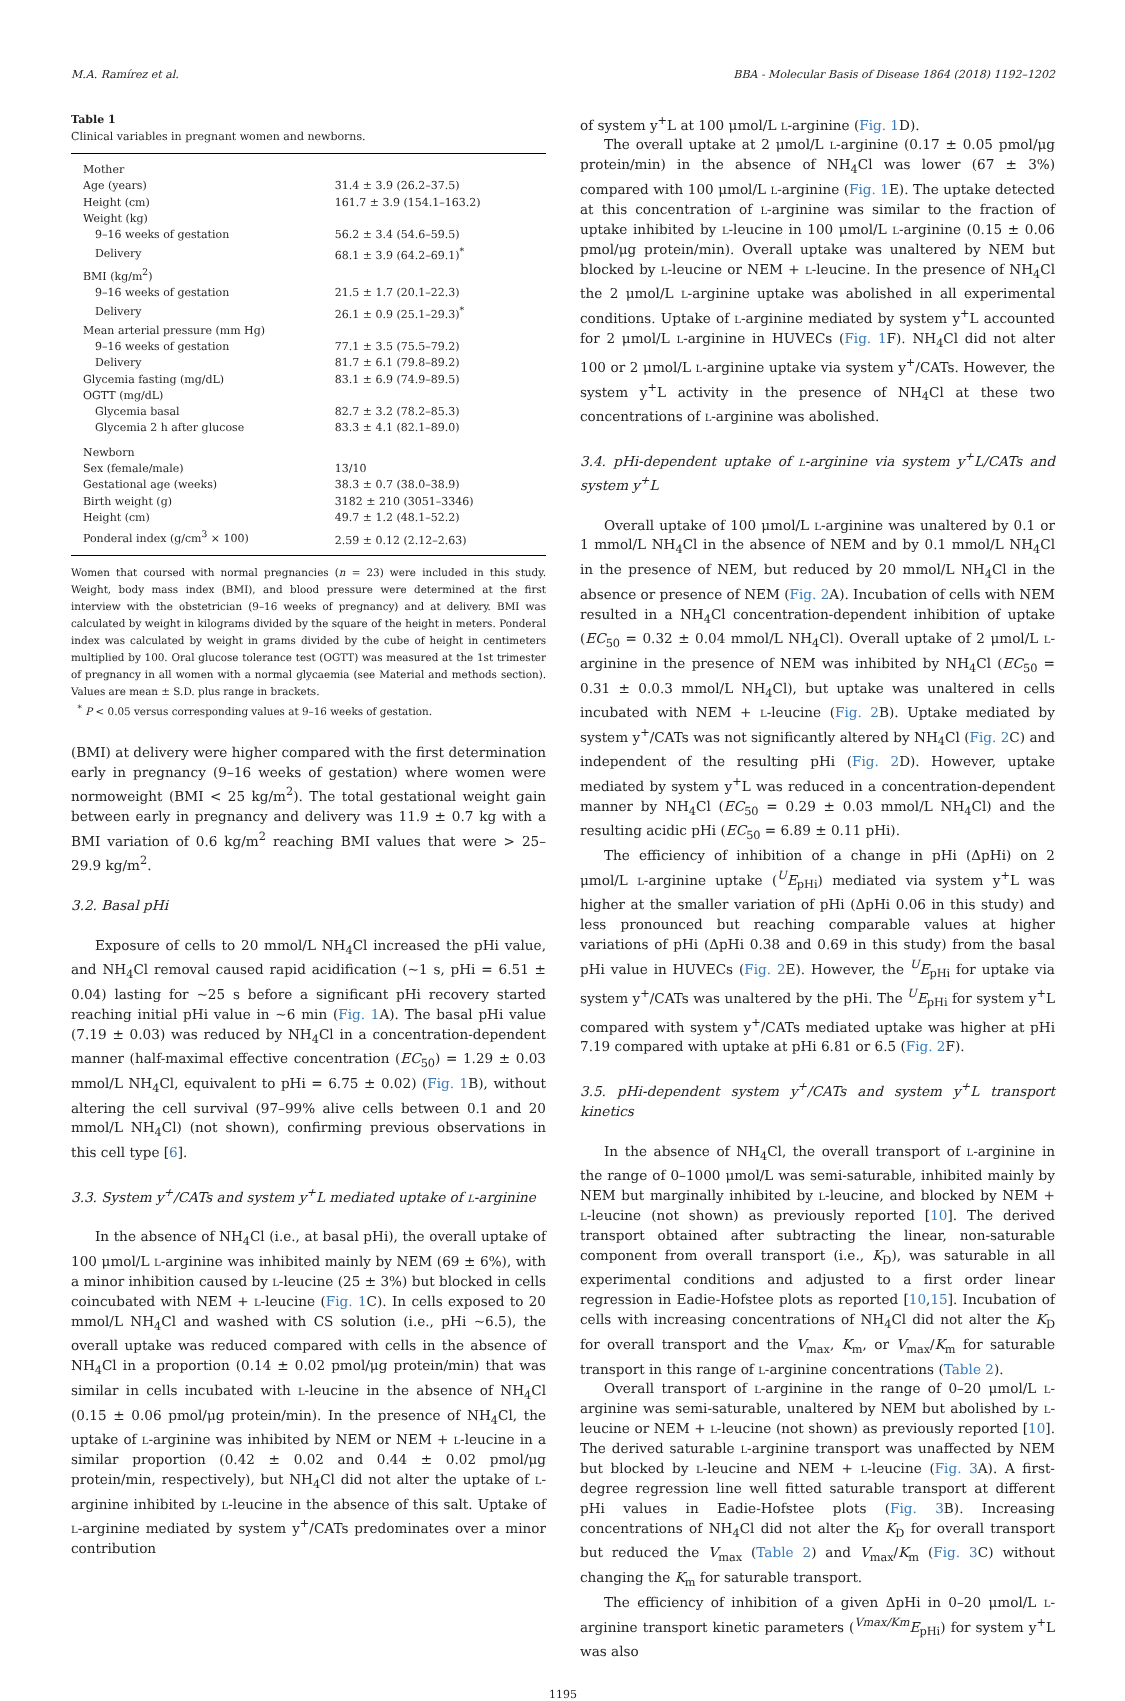M.A. Ramírez et al. BBA - Molecular Basis of Disease 1864 (2018) 1192–1202
Table 1
Clinical variables in pregnant women and newborns.
| Mother | |
| Age (years) | 31.4 ± 3.9 (26.2–37.5) |
| Height (cm) | 161.7 ± 3.9 (154.1–163.2) |
| Weight (kg) | |
| 9–16 weeks of gestation | 56.2 ± 3.4 (54.6–59.5) |
| Delivery | 68.1 ± 3.9 (64.2–69.1)<sup>*</sup> |
| BMI (kg/m<sup>2</sup>) | |
| 9–16 weeks of gestation | 21.5 ± 1.7 (20.1–22.3) |
| Delivery | 26.1 ± 0.9 (25.1–29.3)<sup>*</sup> |
| Mean arterial pressure (mm Hg) | |
| 9–16 weeks of gestation | 77.1 ± 3.5 (75.5–79.2) |
| Delivery | 81.7 ± 6.1 (79.8–89.2) |
| Glycemia fasting (mg/dL) | 83.1 ± 6.9 (74.9–89.5) |
| OGTT (mg/dL) | |
| Glycemia basal | 82.7 ± 3.2 (78.2–85.3) |
| Glycemia 2 h after glucose | 83.3 ± 4.1 (82.1–89.0) |
| Newborn | |
| Sex (female/male) | 13/10 |
| Gestational age (weeks) | 38.3 ± 0.7 (38.0–38.9) |
| Birth weight (g) | 3182 ± 210 (3051–3346) |
| Height (cm) | 49.7 ± 1.2 (48.1–52.2) |
| Ponderal index (g/cm<sup>3</sup> × 100) | 2.59 ± 0.12 (2.12–2.63) |
Women that coursed with normal pregnancies (n = 23) were included in this study. Weight, body mass index (BMI), and blood pressure were determined at the first interview with the obstetrician (9–16 weeks of pregnancy) and at delivery. BMI was calculated by weight in kilograms divided by the square of the height in meters. Ponderal index was calculated by weight in grams divided by the cube of height in centimeters multiplied by 100. Oral glucose tolerance test (OGTT) was measured at the 1st trimester of pregnancy in all women with a normal glycaemia (see Material and methods section). Values are mean ± S.D. plus range in brackets.
<sup>*</sup> P < 0.05 versus corresponding values at 9–16 weeks of gestation.
(BMI) at delivery were higher compared with the first determination early in pregnancy (9–16 weeks of gestation) where women were normoweight (BMI < 25 kg/m<sup>2</sup>). The total gestational weight gain between early in pregnancy and delivery was 11.9 ± 0.7 kg with a BMI variation of 0.6 kg/m<sup>2</sup> reaching BMI values that were > 25–29.9 kg/m<sup>2</sup>.
3.2. Basal pHi
Exposure of cells to 20 mmol/L NH<sub>4</sub>Cl increased the pHi value, and NH<sub>4</sub>Cl removal caused rapid acidification (~1 s, pHi = 6.51 ± 0.04) lasting for ~25 s before a significant pHi recovery started reaching initial pHi value in ~6 min (Fig. 1 A). The basal pHi value (7.19 ± 0.03) was reduced by NH<sub>4</sub>Cl in a concentration-dependent manner (half-maximal effective concentration (EC<sub>50</sub>) = 1.29 ± 0.03 mmol/L NH<sub>4</sub>Cl, equivalent to pHi = 6.75 ± 0.02) (Fig. 1 B), without altering the cell survival (97–99% alive cells between 0.1 and 20 mmol/L NH<sub>4</sub>Cl) (not shown), confirming previous observations in this cell type [6].
3.3. System y<sup>+</sup>/CATs and system y<sup>+</sup>L mediated uptake of l-arginine
In the absence of NH<sub>4</sub>Cl (i.e., at basal pHi), the overall uptake of 100 μmol/L l-arginine was inhibited mainly by NEM (69 ± 6%), with a minor inhibition caused by l-leucine (25 ± 3%) but blocked in cells coincubated with NEM + l-leucine (Fig. 1 C). In cells exposed to 20 mmol/L NH<sub>4</sub>Cl and washed with CS solution (i.e., pHi ~6.5), the overall uptake was reduced compared with cells in the absence of NH<sub>4</sub>Cl in a proportion (0.14 ± 0.02 pmol/μg protein/min) that was similar in cells incubated with l-leucine in the absence of NH<sub>4</sub>Cl (0.15 ± 0.06 pmol/μg protein/min). In the presence of NH<sub>4</sub>Cl, the uptake of l-arginine was inhibited by NEM or NEM + l-leucine in a similar proportion (0.42 ± 0.02 and 0.44 ± 0.02 pmol/μg protein/min, respectively), but NH<sub>4</sub>Cl did not alter the uptake of l-arginine inhibited by l-leucine in the absence of this salt. Uptake of l-arginine mediated by system y<sup>+</sup>/CATs predominates over a minor contribution
of system y<sup>+</sup>L at 100 μmol/L l-arginine (Fig. 1 D).
The overall uptake at 2 μmol/L l-arginine (0.17 ± 0.05 pmol/μg protein/min) in the absence of NH<sub>4</sub>Cl was lower (67 ± 3%) compared with 100 μmol/L l-arginine (Fig. 1 E). The uptake detected at this concentration of l-arginine was similar to the fraction of uptake inhibited by l-leucine in 100 μmol/L l-arginine (0.15 ± 0.06 pmol/μg protein/min). Overall uptake was unaltered by NEM but blocked by l-leucine or NEM + l-leucine. In the presence of NH<sub>4</sub>Cl the 2 μmol/L l-arginine uptake was abolished in all experimental conditions. Uptake of l-arginine mediated by system y<sup>+</sup>L accounted for 2 μmol/L l-arginine in HUVECs (Fig. 1 F). NH<sub>4</sub>Cl did not alter 100 or 2 μmol/L l-arginine uptake via system y<sup>+</sup>/CATs. However, the system y<sup>+</sup>L activity in the presence of NH<sub>4</sub>Cl at these two concentrations of l-arginine was abolished.
3.4. pHi-dependent uptake of l-arginine via system y<sup>+</sup>L/CATs and system y<sup>+</sup>L
Overall uptake of 100 μmol/L l-arginine was unaltered by 0.1 or 1 mmol/L NH<sub>4</sub>Cl in the absence of NEM and by 0.1 mmol/L NH<sub>4</sub>Cl in the presence of NEM, but reduced by 20 mmol/L NH<sub>4</sub>Cl in the absence or presence of NEM (Fig. 2 A). Incubation of cells with NEM resulted in a NH<sub>4</sub>Cl concentration-dependent inhibition of uptake (EC<sub>50</sub> = 0.32 ± 0.04 mmol/L NH<sub>4</sub>Cl). Overall uptake of 2 μmol/L l-arginine in the presence of NEM was inhibited by NH<sub>4</sub>Cl (EC<sub>50</sub> = 0.31 ± 0.0.3 mmol/L NH<sub>4</sub>Cl), but uptake was unaltered in cells incubated with NEM + l-leucine (Fig. 2 B). Uptake mediated by system y<sup>+</sup>/CATs was not significantly altered by NH<sub>4</sub>Cl (Fig. 2 C) and independent of the resulting pHi (Fig. 2 D). However, uptake mediated by system y<sup>+</sup>L was reduced in a concentration-dependent manner by NH<sub>4</sub>Cl (EC<sub>50</sub> = 0.29 ± 0.03 mmol/L NH<sub>4</sub>Cl) and the resulting acidic pHi (EC<sub>50</sub> = 6.89 ± 0.11 pHi).
The efficiency of inhibition of a change in pHi (ΔpHi) on 2 μmol/L l-arginine uptake (<sup>U</sup>E<sub>pHi</sub>) mediated via system y<sup>+</sup>L was higher at the smaller variation of pHi (ΔpHi 0.06 in this study) and less pronounced but reaching comparable values at higher variations of pHi (ΔpHi 0.38 and 0.69 in this study) from the basal pHi value in HUVECs (Fig. 2 E). However, the <sup>U</sup>E<sub>pHi</sub> for uptake via system y<sup>+</sup>/CATs was unaltered by the pHi. The <sup>U</sup>E<sub>pHi</sub> for system y<sup>+</sup>L compared with system y<sup>+</sup>/CATs mediated uptake was higher at pHi 7.19 compared with uptake at pHi 6.81 or 6.5 (Fig. 2 F).
3.5. pHi-dependent system y<sup>+</sup>/CATs and system y<sup>+</sup>L transport kinetics
In the absence of NH<sub>4</sub>Cl, the overall transport of l-arginine in the range of 0–1000 μmol/L was semi-saturable, inhibited mainly by NEM but marginally inhibited by l-leucine, and blocked by NEM + l-leucine (not shown) as previously reported [10]. The derived transport obtained after subtracting the linear, non-saturable component from overall transport (i.e., K<sub>D</sub>), was saturable in all experimental conditions and adjusted to a first order linear regression in Eadie-Hofstee plots as reported [10,15]. Incubation of cells with increasing concentrations of NH<sub>4</sub>Cl did not alter the K<sub>D</sub> for overall transport and the V<sub>max</sub>, K<sub>m</sub>, or V<sub>max</sub>/K<sub>m</sub> for saturable transport in this range of l-arginine concentrations (Table 2).
Overall transport of l-arginine in the range of 0–20 μmol/L l-arginine was semi-saturable, unaltered by NEM but abolished by l-leucine or NEM + l-leucine (not shown) as previously reported [10]. The derived saturable l-arginine transport was unaffected by NEM but blocked by l-leucine and NEM + l-leucine (Fig. 3 A). A first-degree regression line well fitted saturable transport at different pHi values in Eadie-Hofstee plots (Fig. 3 B). Increasing concentrations of NH<sub>4</sub>Cl did not alter the K<sub>D</sub> for overall transport but reduced the V<sub>max</sub> (Table 2) and V<sub>max</sub>/K<sub>m</sub> (Fig. 3 C) without changing the K<sub>m</sub> for saturable transport.
The efficiency of inhibition of a given ΔpHi in 0–20 μmol/L l-arginine transport kinetic parameters (<sup>Vmax/Km</sup>E<sub>pHi</sub>) for system y<sup>+</sup>L was also
1195